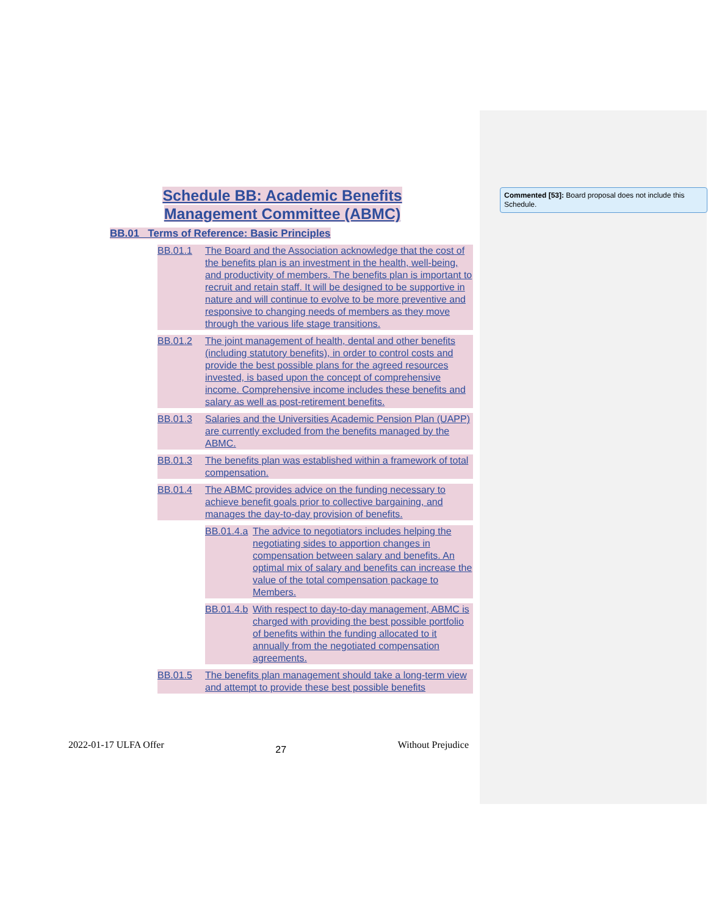Commented [53]: Board proposal does not include this Schedule.
Schedule BB: Academic Benefits
Management Committee (ABMC)
BB.01 Terms of Reference: Basic Principles
BB.01.1 The Board and the Association acknowledge that the cost of the benefits plan is an investment in the health, well-being, and productivity of members. The benefits plan is important to recruit and retain staff. It will be designed to be supportive in nature and will continue to evolve to be more preventive and responsive to changing needs of members as they move through the various life stage transitions.
BB.01.2 The joint management of health, dental and other benefits (including statutory benefits), in order to control costs and provide the best possible plans for the agreed resources invested, is based upon the concept of comprehensive income. Comprehensive income includes these benefits and salary as well as post-retirement benefits.
BB.01.3 Salaries and the Universities Academic Pension Plan (UAPP) are currently excluded from the benefits managed by the ABMC.
BB.01.3 The benefits plan was established within a framework of total compensation.
BB.01.4 The ABMC provides advice on the funding necessary to achieve benefit goals prior to collective bargaining, and manages the day-to-day provision of benefits.
BB.01.4.a The advice to negotiators includes helping the negotiating sides to apportion changes in compensation between salary and benefits. An optimal mix of salary and benefits can increase the value of the total compensation package to Members.
BB.01.4.b With respect to day-to-day management, ABMC is charged with providing the best possible portfolio of benefits within the funding allocated to it annually from the negotiated compensation agreements.
BB.01.5 The benefits plan management should take a long-term view and attempt to provide these best possible benefits
2022-01-17 ULFA Offer 27 Without Prejudice